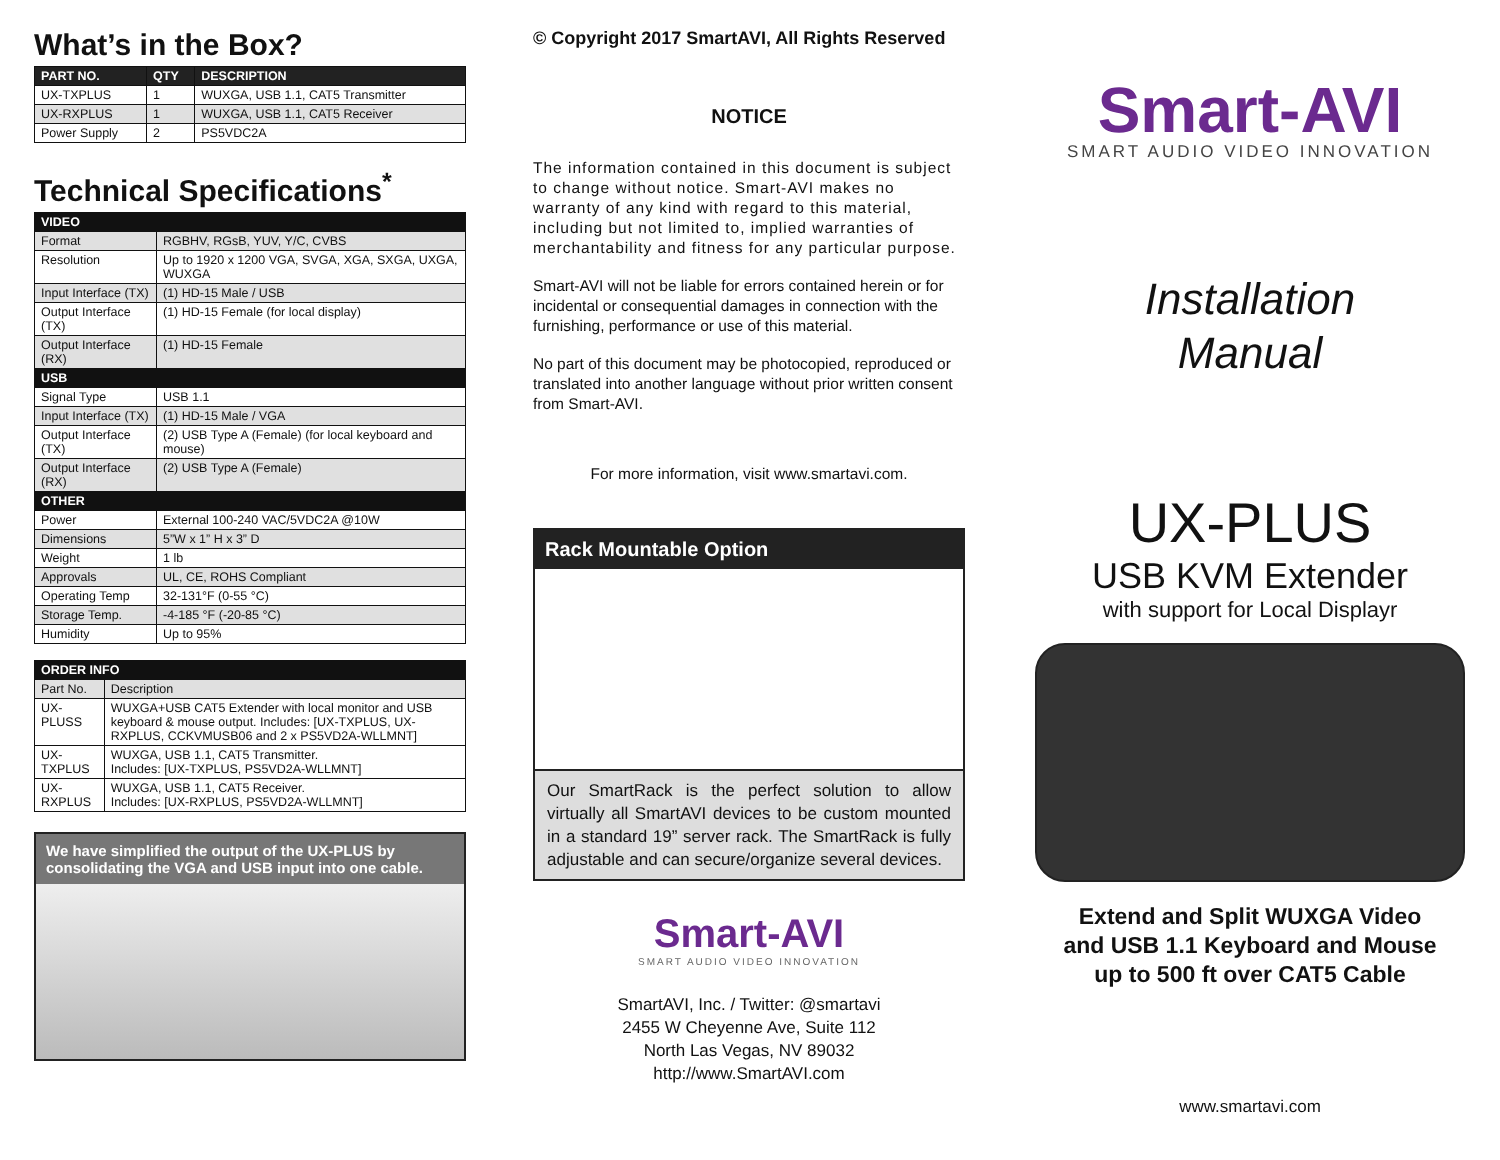What’s in the Box?
| PART NO. | QTY | DESCRIPTION |
| --- | --- | --- |
| UX-TXPLUS | 1 | WUXGA, USB 1.1, CAT5 Transmitter |
| UX-RXPLUS | 1 | WUXGA, USB 1.1, CAT5 Receiver |
| Power Supply | 2 | PS5VDC2A |
Technical Specifications<sup>*</sup>
| VIDEO | |
| Format | RGBHV, RGsB, YUV, Y/C, CVBS |
| Resolution | Up to 1920 x 1200 VGA, SVGA, XGA, SXGA, UXGA, WUXGA |
| Input Interface (TX) | (1) HD-15 Male / USB |
| Output Interface (TX) | (1) HD-15 Female (for local display) |
| Output Interface (RX) | (1) HD-15 Female |
| USB | |
| Signal Type | USB 1.1 |
| Input Interface (TX) | (1) HD-15 Male / VGA |
| Output Interface (TX) | (2) USB Type A (Female) (for local keyboard and mouse) |
| Output Interface (RX) | (2) USB Type A (Female) |
| OTHER | |
| Power | External 100-240 VAC/5VDC2A @10W |
| Dimensions | 5”W x 1” H x 3” D |
| Weight | 1 lb |
| Approvals | UL, CE, ROHS Compliant |
| Operating Temp | 32-131°F (0-55 °C) |
| Storage Temp. | -4-185 °F (-20-85 °C) |
| Humidity | Up to 95% |
| ORDER INFO | |
| Part No. | Description |
| UX-PLUSS | WUXGA+USB CAT5 Extender with local monitor and USB keyboard & mouse output. Includes: [UX-TXPLUS, UX-RXPLUS, CCKVMUSB06 and 2 x PS5VD2A-WLLMNT] |
| UX-TXPLUS | WUXGA, USB 1.1, CAT5 Transmitter. Includes: [UX-TXPLUS, PS5VD2A-WLLMNT] |
| UX-RXPLUS | WUXGA, USB 1.1, CAT5 Receiver. Includes: [UX-RXPLUS, PS5VD2A-WLLMNT] |
We have simplified the output of the UX-PLUS by consolidating the VGA and USB input into one cable.
© Copyright 2017 SmartAVI, All Rights Reserved
NOTICE
The information contained in this document is subject to change without notice. Smart-AVI makes no warranty of any kind with regard to this material, including but not limited to, implied warranties of merchantability and fitness for any particular purpose.
Smart-AVI will not be liable for errors contained herein or for incidental or consequential damages in connection with the furnishing, performance or use of this material.
No part of this document may be photocopied, reproduced or translated into another language without prior written consent from Smart-AVI.
For more information, visit www.smartavi.com.
Rack Mountable Option
Our SmartRack is the perfect solution to allow virtually all SmartAVI devices to be custom mounted in a standard 19” server rack. The SmartRack is fully adjustable and can secure/organize several devices.
Smart-AVI
SMART AUDIO VIDEO INNOVATION
SmartAVI, Inc. / Twitter: @smartavi
2455 W Cheyenne Ave, Suite 112
North Las Vegas, NV 89032
http://www.SmartAVI.com
Smart-AVI
SMART AUDIO VIDEO INNOVATION
Installation
Manual
UX-PLUS
USB KVM Extender
with support for Local Displayr
Extend and Split WUXGA Video
and USB 1.1 Keyboard and Mouse
up to 500 ft over CAT5 Cable
www.smartavi.com